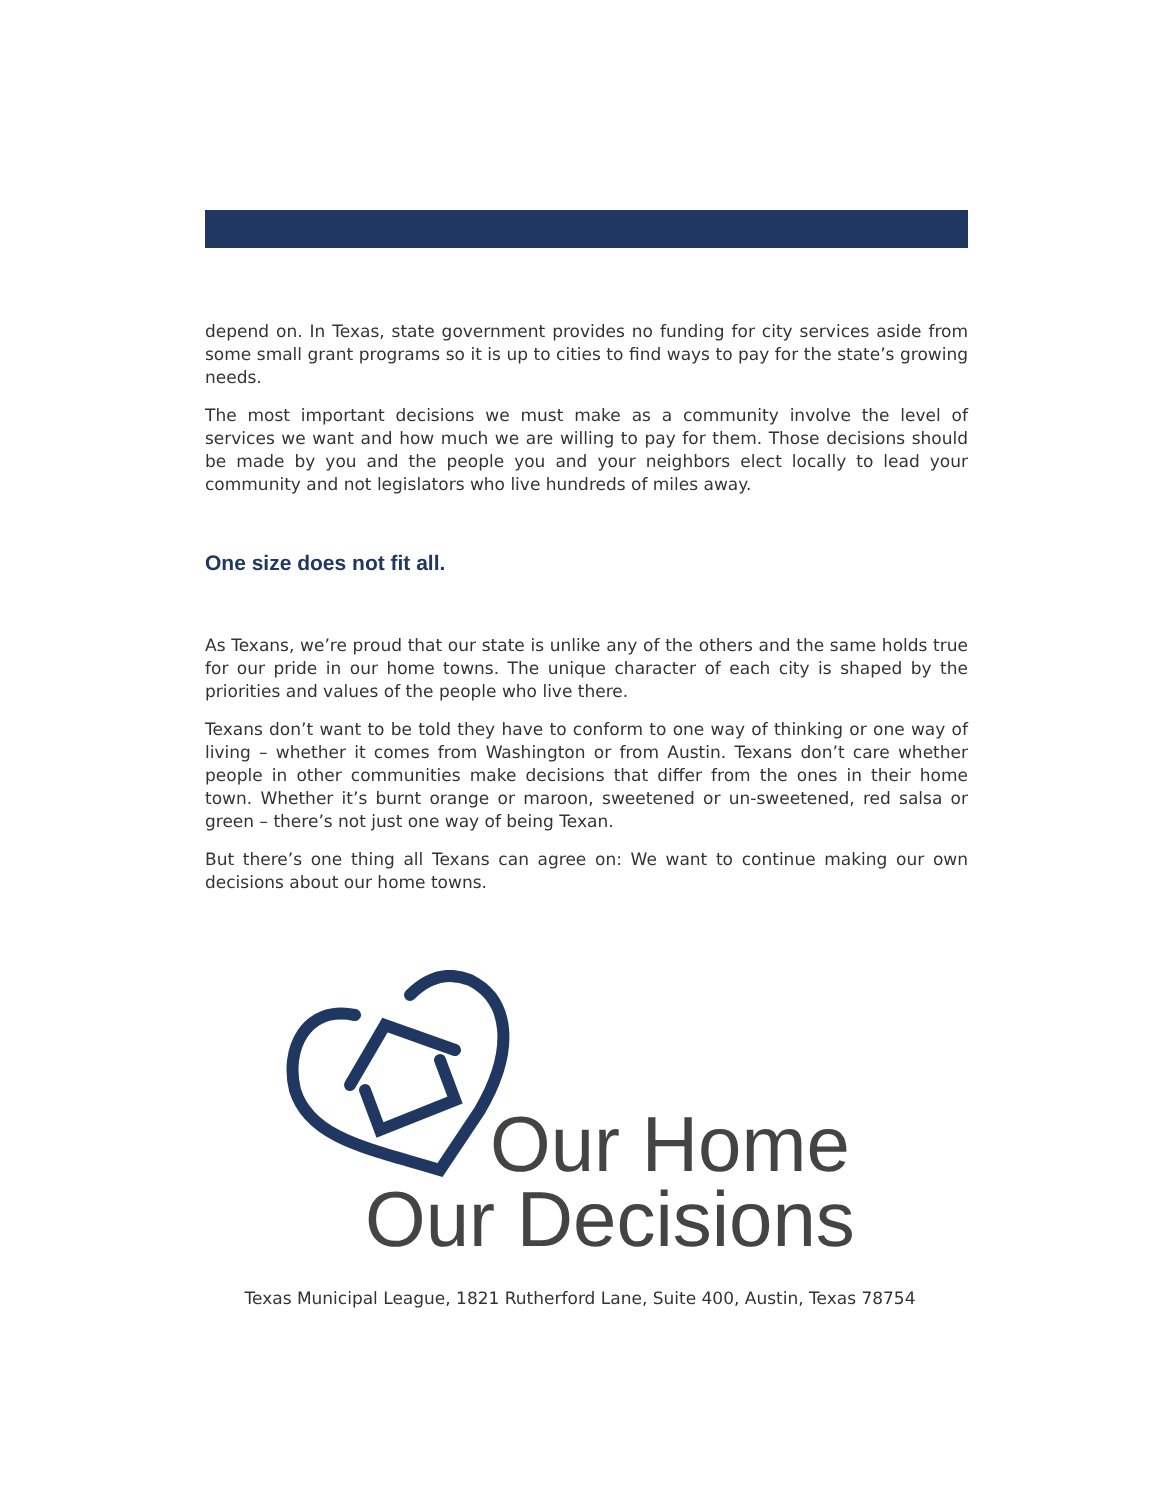depend on. In Texas, state government provides no funding for city services aside from some small grant programs so it is up to cities to find ways to pay for the state’s growing needs.
The most important decisions we must make as a community involve the level of services we want and how much we are willing to pay for them. Those decisions should be made by you and the people you and your neighbors elect locally to lead your community and not legislators who live hundreds of miles away.
One size does not fit all.
As Texans, we’re proud that our state is unlike any of the others and the same holds true for our pride in our home towns. The unique character of each city is shaped by the priorities and values of the people who live there.
Texans don’t want to be told they have to conform to one way of thinking or one way of living – whether it comes from Washington or from Austin. Texans don’t care whether people in other communities make decisions that differ from the ones in their home town. Whether it’s burnt orange or maroon, sweetened or un-sweetened, red salsa or green – there’s not just one way of being Texan.
But there’s one thing all Texans can agree on: We want to continue making our own decisions about our home towns.
Our Home
Our Decisions
Texas Municipal League, 1821 Rutherford Lane, Suite 400, Austin, Texas 78754